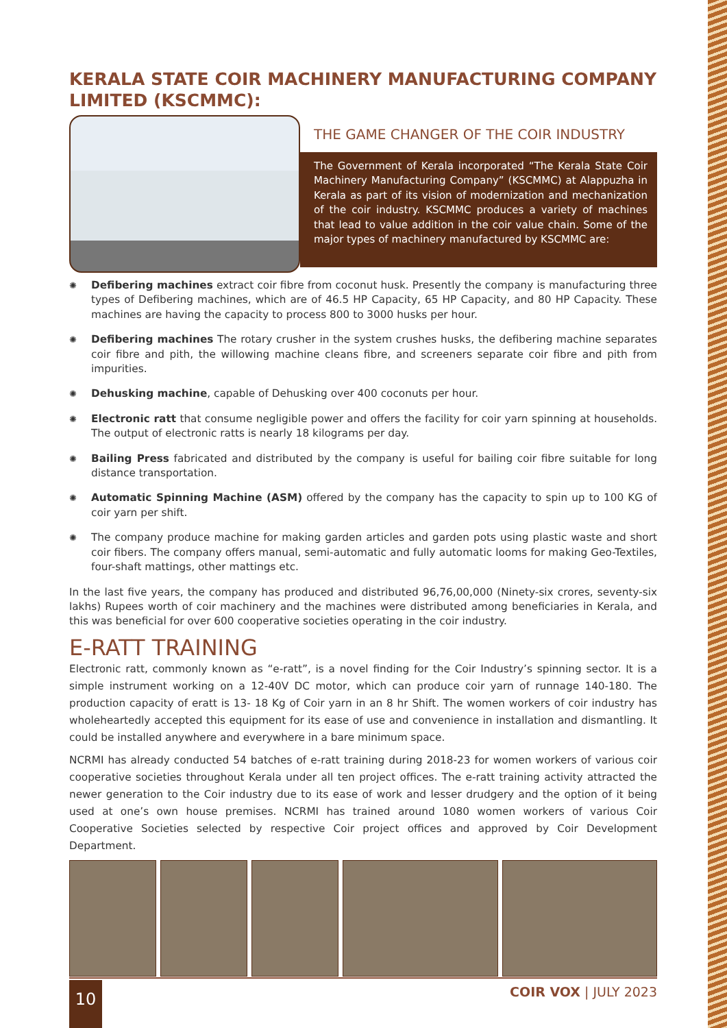KERALA STATE COIR MACHINERY MANUFACTURING COMPANY LIMITED (KSCMMC):
THE GAME CHANGER OF THE COIR INDUSTRY
The Government of Kerala incorporated “The Kerala State Coir Machinery Manufacturing Company” (KSCMMC) at Alappuzha in Kerala as part of its vision of modernization and mechanization of the coir industry. KSCMMC produces a variety of machines that lead to value addition in the coir value chain. Some of the major types of machinery manufactured by KSCMMC are:
✺ Defibering machines extract coir fibre from coconut husk. Presently the company is manufacturing three types of Defibering machines, which are of 46.5 HP Capacity, 65 HP Capacity, and 80 HP Capacity. These machines are having the capacity to process 800 to 3000 husks per hour.
✺ Defibering machines The rotary crusher in the system crushes husks, the defibering machine separates coir fibre and pith, the willowing machine cleans fibre, and screeners separate coir fibre and pith from impurities.
✺ Dehusking machine, capable of Dehusking over 400 coconuts per hour.
✺ Electronic ratt that consume negligible power and offers the facility for coir yarn spinning at households. The output of electronic ratts is nearly 18 kilograms per day.
✺ Bailing Press fabricated and distributed by the company is useful for bailing coir fibre suitable for long distance transportation.
✺ Automatic Spinning Machine (ASM) offered by the company has the capacity to spin up to 100 KG of coir yarn per shift.
✺ The company produce machine for making garden articles and garden pots using plastic waste and short coir fibers. The company offers manual, semi-automatic and fully automatic looms for making Geo-Textiles, four-shaft mattings, other mattings etc.
In the last five years, the company has produced and distributed 96,76,00,000 (Ninety-six crores, seventy-six lakhs) Rupees worth of coir machinery and the machines were distributed among beneficiaries in Kerala, and this was beneficial for over 600 cooperative societies operating in the coir industry.
E-RATT TRAINING
Electronic ratt, commonly known as “e-ratt”, is a novel finding for the Coir Industry’s spinning sector. It is a simple instrument working on a 12-40V DC motor, which can produce coir yarn of runnage 140-180. The production capacity of eratt is 13- 18 Kg of Coir yarn in an 8 hr Shift. The women workers of coir industry has wholeheartedly accepted this equipment for its ease of use and convenience in installation and dismantling. It could be installed anywhere and everywhere in a bare minimum space.
NCRMI has already conducted 54 batches of e-ratt training during 2018-23 for women workers of various coir cooperative societies throughout Kerala under all ten project offices. The e-ratt training activity attracted the newer generation to the Coir industry due to its ease of work and lesser drudgery and the option of it being used at one’s own house premises. NCRMI has trained around 1080 women workers of various Coir Cooperative Societies selected by respective Coir project offices and approved by Coir Development Department.
10 COIR VOX | JULY 2023